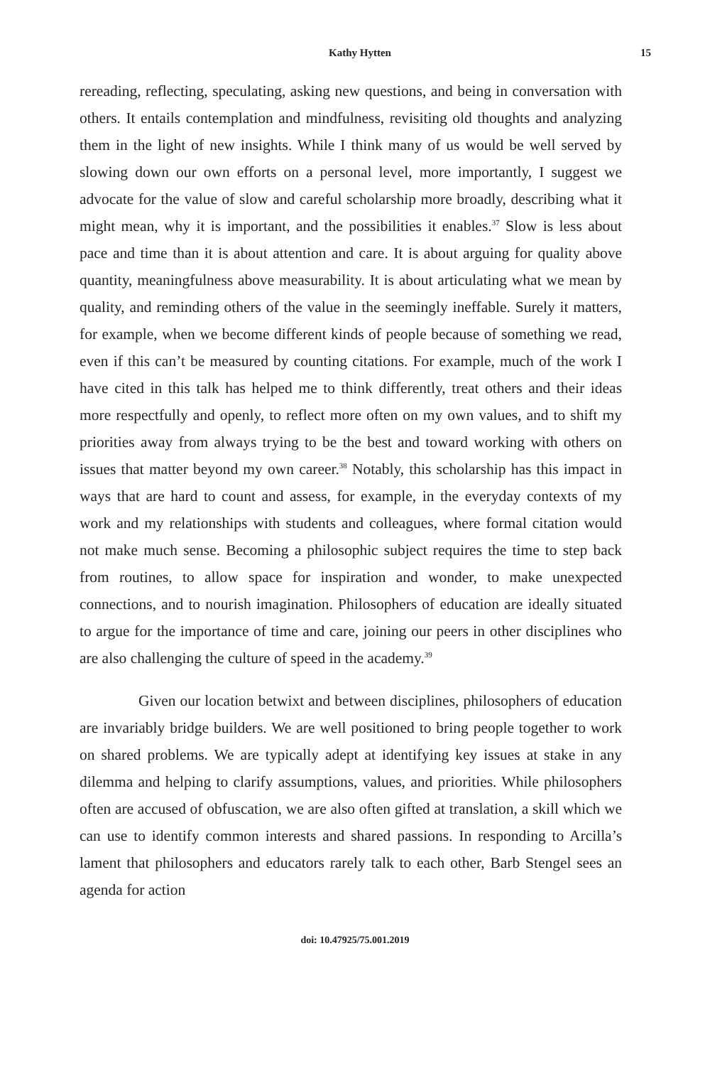Kathy Hytten 15
rereading, reflecting, speculating, asking new questions, and being in conversation with others. It entails contemplation and mindfulness, revisiting old thoughts and analyzing them in the light of new insights. While I think many of us would be well served by slowing down our own efforts on a personal level, more importantly, I suggest we advocate for the value of slow and careful scholarship more broadly, describing what it might mean, why it is important, and the possibilities it enables.<sup>37</sup> Slow is less about pace and time than it is about attention and care. It is about arguing for quality above quantity, meaningfulness above measurability. It is about articulating what we mean by quality, and reminding others of the value in the seemingly ineffable. Surely it matters, for example, when we become different kinds of people because of something we read, even if this can’t be measured by counting citations. For example, much of the work I have cited in this talk has helped me to think differently, treat others and their ideas more respectfully and openly, to reflect more often on my own values, and to shift my priorities away from always trying to be the best and toward working with others on issues that matter beyond my own career.<sup>38</sup> Notably, this scholarship has this impact in ways that are hard to count and assess, for example, in the everyday contexts of my work and my relationships with students and colleagues, where formal citation would not make much sense. Becoming a philosophic subject requires the time to step back from routines, to allow space for inspiration and wonder, to make unexpected connections, and to nourish imagination. Philosophers of education are ideally situated to argue for the importance of time and care, joining our peers in other disciplines who are also challenging the culture of speed in the academy.<sup>39</sup>
Given our location betwixt and between disciplines, philosophers of education are invariably bridge builders. We are well positioned to bring people together to work on shared problems. We are typically adept at identifying key issues at stake in any dilemma and helping to clarify assumptions, values, and priorities. While philosophers often are accused of obfuscation, we are also often gifted at translation, a skill which we can use to identify common interests and shared passions. In responding to Arcilla’s lament that philosophers and educators rarely talk to each other, Barb Stengel sees an agenda for action
doi: 10.47925/75.001.2019